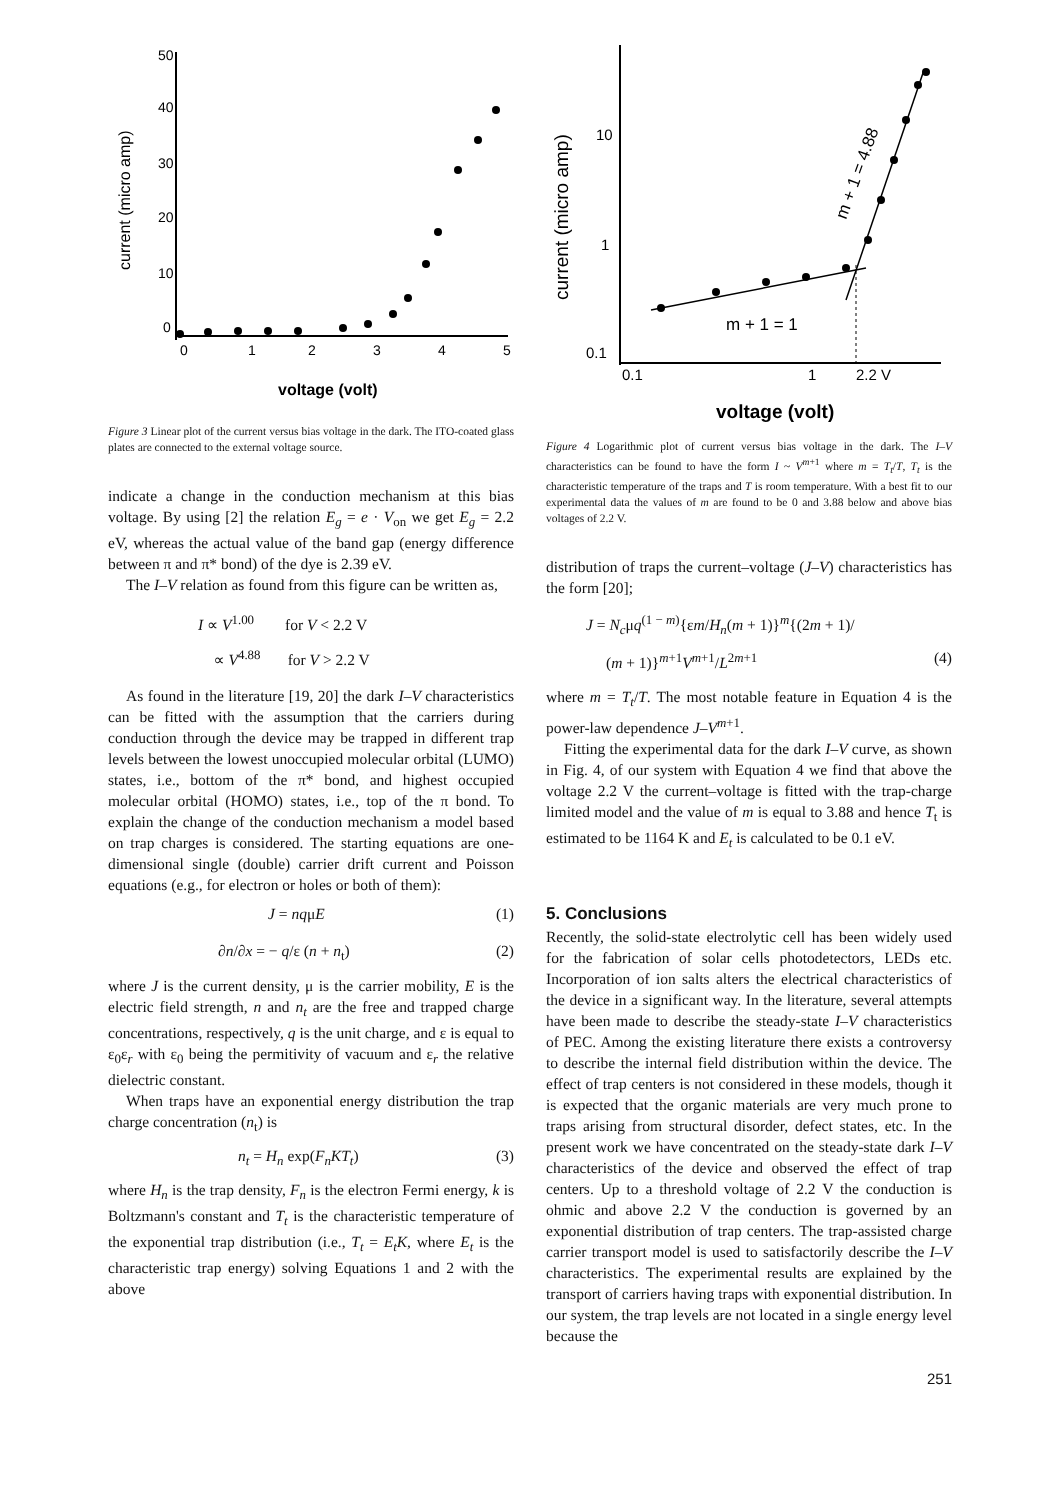50
40
30
20
10
0
0
1
2
3
4
5
voltage (volt)
current (micro amp)
Figure 3 Linear plot of the current versus bias voltage in the dark. The ITO-coated glass plates are connected to the external voltage source.
indicate a change in the conduction mechanism at this bias voltage. By using [2] the relation E<sub>g</sub> = e · V<sub>on</sub> we get E<sub>g</sub> = 2.2 eV, whereas the actual value of the band gap (energy difference between π and π* bond) of the dye is 2.39 eV.
The I–V relation as found from this figure can be written as,
I ∝ V<sup>1.00</sup> for V < 2.2 V
∝ V<sup>4.88</sup> for V > 2.2 V
As found in the literature [19, 20] the dark I–V characteristics can be fitted with the assumption that the carriers during conduction through the device may be trapped in different trap levels between the lowest unoccupied molecular orbital (LUMO) states, i.e., bottom of the π* bond, and highest occupied molecular orbital (HOMO) states, i.e., top of the π bond. To explain the change of the conduction mechanism a model based on trap charges is considered. The starting equations are one-dimensional single (double) carrier drift current and Poisson equations (e.g., for electron or holes or both of them):
J = nqμE (1)
∂n/∂x = − q/ε (n + n<sub>t</sub>) (2)
where J is the current density, μ is the carrier mobility, E is the electric field strength, n and n<sub>t</sub> are the free and trapped charge concentrations, respectively, q is the unit charge, and ε is equal to ε<sub>0</sub>ε<sub>r</sub> with ε<sub>0</sub> being the permitivity of vacuum and ε<sub>r</sub> the relative dielectric constant.
When traps have an exponential energy distribution the trap charge concentration (n<sub>t</sub>) is
n<sub>t</sub> = H<sub>n</sub> exp(F<sub>n</sub>KT<sub>t</sub>) (3)
where H<sub>n</sub> is the trap density, F<sub>n</sub> is the electron Fermi energy, k is Boltzmann's constant and T<sub>t</sub> is the characteristic temperature of the exponential trap distribution (i.e., T<sub>t</sub> = E<sub>t</sub>K, where E<sub>t</sub> is the characteristic trap energy) solving Equations 1 and 2 with the above
10
1
0.1
0.1
1
2.2 V
voltage (volt)
current (micro amp)
m + 1 = 1
m + 1 = 4.88
Figure 4 Logarithmic plot of current versus bias voltage in the dark. The I–V characteristics can be found to have the form I ~ V<sup>m+1</sup> where m = T<sub>t</sub>/T, T<sub>t</sub> is the characteristic temperature of the traps and T is room temperature. With a best fit to our experimental data the values of m are found to be 0 and 3.88 below and above bias voltages of 2.2 V.
distribution of traps the current–voltage (J–V) characteristics has the form [20];
J = N<sub>c</sub>μq<sup>(1 − m)</sup>{εm/H<sub>n</sub>(m + 1)}<sup>m</sup>{(2m + 1)/
(m + 1)}<sup>m+1</sup>V<sup>m+1</sup>/L<sup>2m+1</sup> (4)
where m = T<sub>t</sub>/T. The most notable feature in Equation 4 is the power-law dependence J–V<sup>m+1</sup>.
Fitting the experimental data for the dark I–V curve, as shown in Fig. 4, of our system with Equation 4 we find that above the voltage 2.2 V the current–voltage is fitted with the trap-charge limited model and the value of m is equal to 3.88 and hence T<sub>t</sub> is estimated to be 1164 K and E<sub>t</sub> is calculated to be 0.1 eV.
5. Conclusions
Recently, the solid-state electrolytic cell has been widely used for the fabrication of solar cells photodetectors, LEDs etc. Incorporation of ion salts alters the electrical characteristics of the device in a significant way. In the literature, several attempts have been made to describe the steady-state I–V characteristics of PEC. Among the existing literature there exists a controversy to describe the internal field distribution within the device. The effect of trap centers is not considered in these models, though it is expected that the organic materials are very much prone to traps arising from structural disorder, defect states, etc. In the present work we have concentrated on the steady-state dark I–V characteristics of the device and observed the effect of trap centers. Up to a threshold voltage of 2.2 V the conduction is ohmic and above 2.2 V the conduction is governed by an exponential distribution of trap centers. The trap-assisted charge carrier transport model is used to satisfactorily describe the I–V characteristics. The experimental results are explained by the transport of carriers having traps with exponential distribution. In our system, the trap levels are not located in a single energy level because the
251